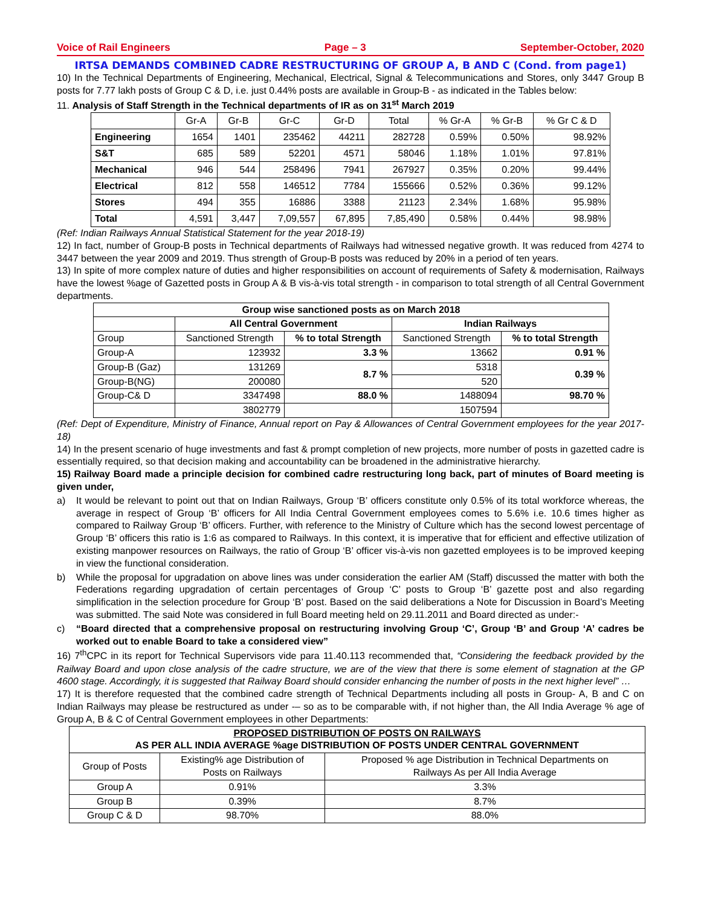Voice of Rail Engineers Page – 3 September-October, 2020
IRTSA DEMANDS COMBINED CADRE RESTRUCTURING OF GROUP A, B AND C (Cond. from page1)
10) In the Technical Departments of Engineering, Mechanical, Electrical, Signal & Telecommunications and Stores, only 3447 Group B posts for 7.77 lakh posts of Group C & D, i.e. just 0.44% posts are available in Group-B - as indicated in the Tables below:
11. Analysis of Staff Strength in the Technical departments of IR as on 31<sup>st</sup> March 2019
| | Gr-A | Gr-B | Gr-C | Gr-D | Total | % Gr-A | % Gr-B | % Gr C & D |
| --- | --- | --- | --- | --- | --- | --- | --- | --- |
| Engineering | 1654 | 1401 | 235462 | 44211 | 282728 | 0.59% | 0.50% | 98.92% |
| S&T | 685 | 589 | 52201 | 4571 | 58046 | 1.18% | 1.01% | 97.81% |
| Mechanical | 946 | 544 | 258496 | 7941 | 267927 | 0.35% | 0.20% | 99.44% |
| Electrical | 812 | 558 | 146512 | 7784 | 155666 | 0.52% | 0.36% | 99.12% |
| Stores | 494 | 355 | 16886 | 3388 | 21123 | 2.34% | 1.68% | 95.98% |
| Total | 4,591 | 3,447 | 7,09,557 | 67,895 | 7,85,490 | 0.58% | 0.44% | 98.98% |
(Ref: Indian Railways Annual Statistical Statement for the year 2018-19)
12) In fact, number of Group-B posts in Technical departments of Railways had witnessed negative growth. It was reduced from 4274 to 3447 between the year 2009 and 2019. Thus strength of Group-B posts was reduced by 20% in a period of ten years.
13) In spite of more complex nature of duties and higher responsibilities on account of requirements of Safety & modernisation, Railways have the lowest %age of Gazetted posts in Group A & B vis-à-vis total strength - in comparison to total strength of all Central Government departments.
| Group wise sanctioned posts as on March 2018 | | | | |
| | All Central Government | | Indian Railways | |
| Group | Sanctioned Strength | % to total Strength | Sanctioned Strength | % to total Strength |
| Group-A | 123932 | 3.3 % | 13662 | 0.91 % |
| Group-B (Gaz) | 131269 | 8.7 % | 5318 | 0.39 % |
| Group-B(NG) | 200080 | | 520 | |
| Group-C& D | 3347498 | 88.0 % | 1488094 | 98.70 % |
| | 3802779 | | 1507594 | |
(Ref: Dept of Expenditure, Ministry of Finance, Annual report on Pay & Allowances of Central Government employees for the year 2017-18)
14) In the present scenario of huge investments and fast & prompt completion of new projects, more number of posts in gazetted cadre is essentially required, so that decision making and accountability can be broadened in the administrative hierarchy.
15) Railway Board made a principle decision for combined cadre restructuring long back, part of minutes of Board meeting is given under,
a) It would be relevant to point out that on Indian Railways, Group ‘B’ officers constitute only 0.5% of its total workforce whereas, the average in respect of Group ‘B’ officers for All India Central Government employees comes to 5.6% i.e. 10.6 times higher as compared to Railway Group ‘B’ officers. Further, with reference to the Ministry of Culture which has the second lowest percentage of Group ‘B’ officers this ratio is 1:6 as compared to Railways. In this context, it is imperative that for efficient and effective utilization of existing manpower resources on Railways, the ratio of Group ‘B’ officer vis-à-vis non gazetted employees is to be improved keeping in view the functional consideration.
b) While the proposal for upgradation on above lines was under consideration the earlier AM (Staff) discussed the matter with both the Federations regarding upgradation of certain percentages of Group ‘C’ posts to Group ‘B’ gazette post and also regarding simplification in the selection procedure for Group ‘B’ post. Based on the said deliberations a Note for Discussion in Board’s Meeting was submitted. The said Note was considered in full Board meeting held on 29.11.2011 and Board directed as under:-
c) “Board directed that a comprehensive proposal on restructuring involving Group ‘C’, Group ‘B’ and Group ‘A’ cadres be worked out to enable Board to take a considered view”
16) 7<sup>th</sup>CPC in its report for Technical Supervisors vide para 11.40.113 recommended that, “Considering the feedback provided by the Railway Board and upon close analysis of the cadre structure, we are of the view that there is some element of stagnation at the GP 4600 stage. Accordingly, it is suggested that Railway Board should consider enhancing the number of posts in the next higher level” …
17) It is therefore requested that the combined cadre strength of Technical Departments including all posts in Group- A, B and C on Indian Railways may please be restructured as under -– so as to be comparable with, if not higher than, the All India Average % age of Group A, B & C of Central Government employees in other Departments:
| PROPOSED DISTRIBUTION OF POSTS ON RAILWAYS AS PER ALL INDIA AVERAGE %age DISTRIBUTION OF POSTS UNDER CENTRAL GOVERNMENT | | |
| Group of Posts | Existing% age Distribution of Posts on Railways | Proposed % age Distribution in Technical Departments on Railways As per All India Average |
| Group A | 0.91% | 3.3% |
| Group B | 0.39% | 8.7% |
| Group C & D | 98.70% | 88.0% |